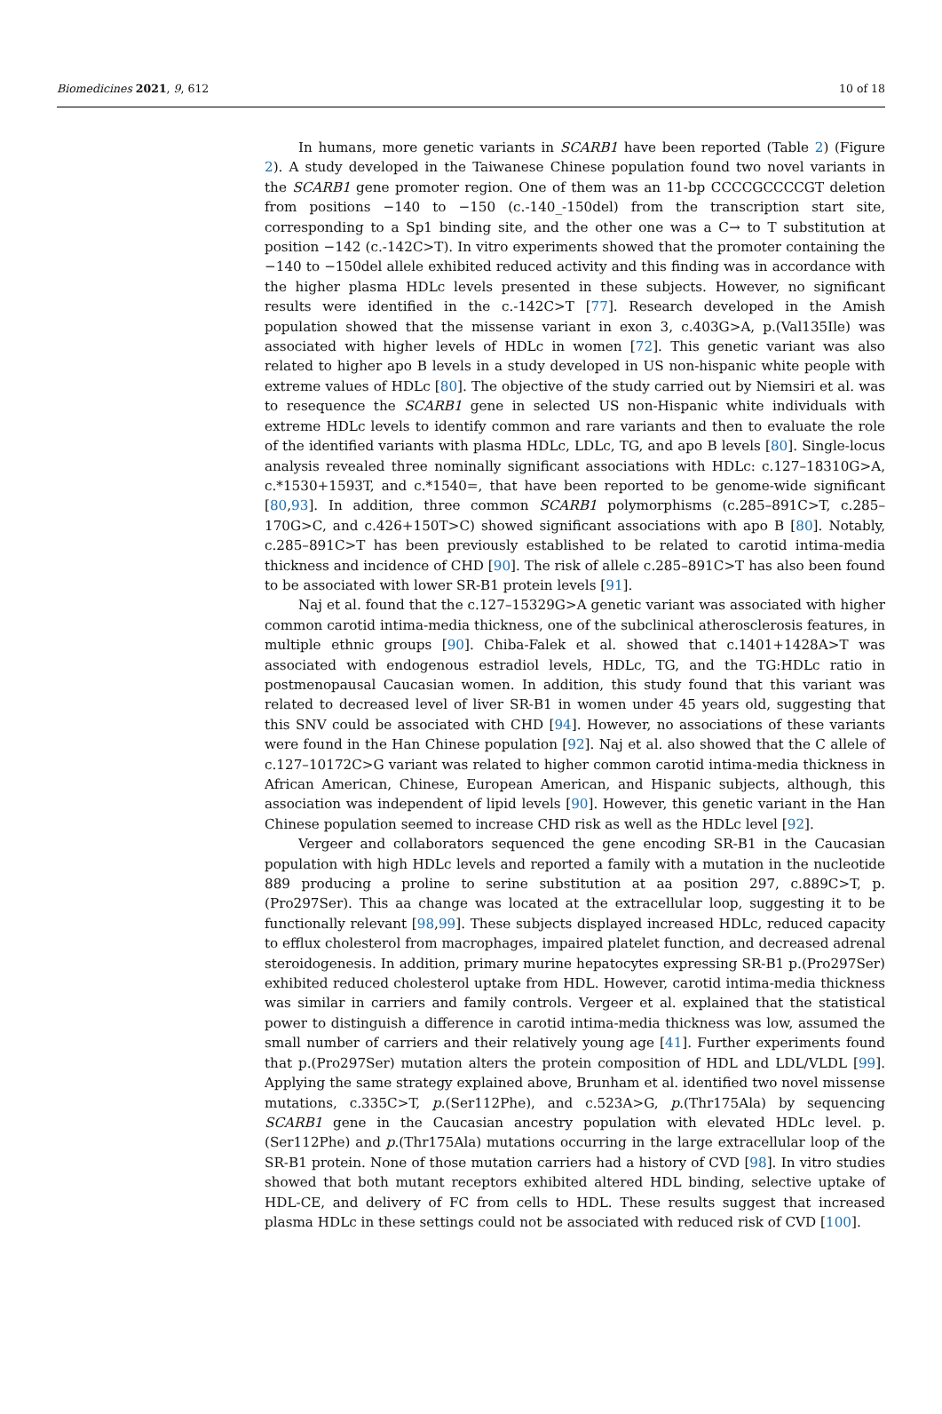Biomedicines 2021, 9, 612 10 of 18
In humans, more genetic variants in SCARB1 have been reported (Table 2) (Figure 2). A study developed in the Taiwanese Chinese population found two novel variants in the SCARB1 gene promoter region. One of them was an 11-bp CCCCGCCCCGT deletion from positions −140 to −150 (c.-140_-150del) from the transcription start site, corresponding to a Sp1 binding site, and the other one was a C→ to T substitution at position −142 (c.-142C>T). In vitro experiments showed that the promoter containing the −140 to −150del allele exhibited reduced activity and this finding was in accordance with the higher plasma HDLc levels presented in these subjects. However, no significant results were identified in the c.-142C>T [77]. Research developed in the Amish population showed that the missense variant in exon 3, c.403G>A, p.(Val135Ile) was associated with higher levels of HDLc in women [72]. This genetic variant was also related to higher apo B levels in a study developed in US non-hispanic white people with extreme values of HDLc [80]. The objective of the study carried out by Niemsiri et al. was to resequence the SCARB1 gene in selected US non-Hispanic white individuals with extreme HDLc levels to identify common and rare variants and then to evaluate the role of the identified variants with plasma HDLc, LDLc, TG, and apo B levels [80]. Single-locus analysis revealed three nominally significant associations with HDLc: c.127–18310G>A, c.*1530+1593T, and c.*1540=, that have been reported to be genome-wide significant [80,93]. In addition, three common SCARB1 polymorphisms (c.285–891C>T, c.285–170G>C, and c.426+150T>C) showed significant associations with apo B [80]. Notably, c.285–891C>T has been previously established to be related to carotid intima-media thickness and incidence of CHD [90]. The risk of allele c.285–891C>T has also been found to be associated with lower SR-B1 protein levels [91].
Naj et al. found that the c.127–15329G>A genetic variant was associated with higher common carotid intima-media thickness, one of the subclinical atherosclerosis features, in multiple ethnic groups [90]. Chiba-Falek et al. showed that c.1401+1428A>T was associated with endogenous estradiol levels, HDLc, TG, and the TG:HDLc ratio in postmenopausal Caucasian women. In addition, this study found that this variant was related to decreased level of liver SR-B1 in women under 45 years old, suggesting that this SNV could be associated with CHD [94]. However, no associations of these variants were found in the Han Chinese population [92]. Naj et al. also showed that the C allele of c.127–10172C>G variant was related to higher common carotid intima-media thickness in African American, Chinese, European American, and Hispanic subjects, although, this association was independent of lipid levels [90]. However, this genetic variant in the Han Chinese population seemed to increase CHD risk as well as the HDLc level [92].
Vergeer and collaborators sequenced the gene encoding SR-B1 in the Caucasian population with high HDLc levels and reported a family with a mutation in the nucleotide 889 producing a proline to serine substitution at aa position 297, c.889C>T, p.(Pro297Ser). This aa change was located at the extracellular loop, suggesting it to be functionally relevant [98,99]. These subjects displayed increased HDLc, reduced capacity to efflux cholesterol from macrophages, impaired platelet function, and decreased adrenal steroidogenesis. In addition, primary murine hepatocytes expressing SR-B1 p.(Pro297Ser) exhibited reduced cholesterol uptake from HDL. However, carotid intima-media thickness was similar in carriers and family controls. Vergeer et al. explained that the statistical power to distinguish a difference in carotid intima-media thickness was low, assumed the small number of carriers and their relatively young age [41]. Further experiments found that p.(Pro297Ser) mutation alters the protein composition of HDL and LDL/VLDL [99]. Applying the same strategy explained above, Brunham et al. identified two novel missense mutations, c.335C>T, p.(Ser112Phe), and c.523A>G, p.(Thr175Ala) by sequencing SCARB1 gene in the Caucasian ancestry population with elevated HDLc level. p.(Ser112Phe) and p.(Thr175Ala) mutations occurring in the large extracellular loop of the SR-B1 protein. None of those mutation carriers had a history of CVD [98]. In vitro studies showed that both mutant receptors exhibited altered HDL binding, selective uptake of HDL-CE, and delivery of FC from cells to HDL. These results suggest that increased plasma HDLc in these settings could not be associated with reduced risk of CVD [100].